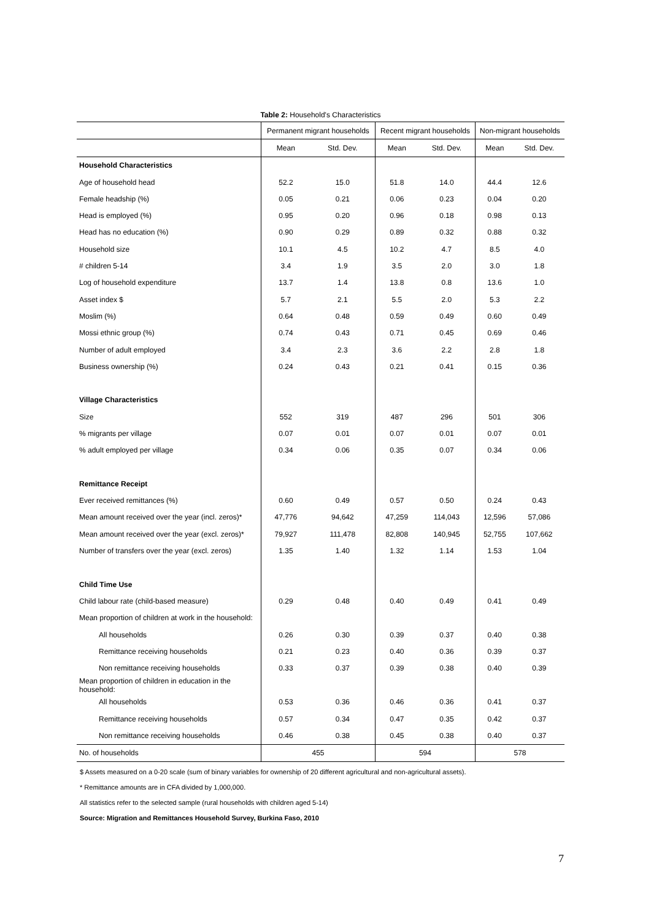Table 2: Household's Characteristics
| | Permanent migrant households | | Recent migrant households | | Non-migrant households | |
| --- | --- | --- | --- | --- | --- | --- |
| | Mean | Std. Dev. | Mean | Std. Dev. | Mean | Std. Dev. |
| Household Characteristics | | | | | | |
| Age of household head | 52.2 | 15.0 | 51.8 | 14.0 | 44.4 | 12.6 |
| Female headship (%) | 0.05 | 0.21 | 0.06 | 0.23 | 0.04 | 0.20 |
| Head is employed (%) | 0.95 | 0.20 | 0.96 | 0.18 | 0.98 | 0.13 |
| Head has no education (%) | 0.90 | 0.29 | 0.89 | 0.32 | 0.88 | 0.32 |
| Household size | 10.1 | 4.5 | 10.2 | 4.7 | 8.5 | 4.0 |
| # children 5-14 | 3.4 | 1.9 | 3.5 | 2.0 | 3.0 | 1.8 |
| Log of household expenditure | 13.7 | 1.4 | 13.8 | 0.8 | 13.6 | 1.0 |
| Asset index $ | 5.7 | 2.1 | 5.5 | 2.0 | 5.3 | 2.2 |
| Moslim (%) | 0.64 | 0.48 | 0.59 | 0.49 | 0.60 | 0.49 |
| Mossi ethnic group (%) | 0.74 | 0.43 | 0.71 | 0.45 | 0.69 | 0.46 |
| Number of adult employed | 3.4 | 2.3 | 3.6 | 2.2 | 2.8 | 1.8 |
| Business ownership (%) | 0.24 | 0.43 | 0.21 | 0.41 | 0.15 | 0.36 |
| Village Characteristics | | | | | | |
| Size | 552 | 319 | 487 | 296 | 501 | 306 |
| % migrants per village | 0.07 | 0.01 | 0.07 | 0.01 | 0.07 | 0.01 |
| % adult employed per village | 0.34 | 0.06 | 0.35 | 0.07 | 0.34 | 0.06 |
| Remittance Receipt | | | | | | |
| Ever received remittances (%) | 0.60 | 0.49 | 0.57 | 0.50 | 0.24 | 0.43 |
| Mean amount received over the year (incl. zeros)* | 47,776 | 94,642 | 47,259 | 114,043 | 12,596 | 57,086 |
| Mean amount received over the year (excl. zeros)* | 79,927 | 111,478 | 82,808 | 140,945 | 52,755 | 107,662 |
| Number of transfers over the year (excl. zeros) | 1.35 | 1.40 | 1.32 | 1.14 | 1.53 | 1.04 |
| Child Time Use | | | | | | |
| Child labour rate (child-based measure) | 0.29 | 0.48 | 0.40 | 0.49 | 0.41 | 0.49 |
| Mean proportion of children at work in the household: | | | | | | |
| All households | 0.26 | 0.30 | 0.39 | 0.37 | 0.40 | 0.38 |
| Remittance receiving households | 0.21 | 0.23 | 0.40 | 0.36 | 0.39 | 0.37 |
| Non remittance receiving households | 0.33 | 0.37 | 0.39 | 0.38 | 0.40 | 0.39 |
| Mean proportion of children in education in the household: | | | | | | |
| All households | 0.53 | 0.36 | 0.46 | 0.36 | 0.41 | 0.37 |
| Remittance receiving households | 0.57 | 0.34 | 0.47 | 0.35 | 0.42 | 0.37 |
| Non remittance receiving households | 0.46 | 0.38 | 0.45 | 0.38 | 0.40 | 0.37 |
| No. of households | 455 | | 594 | | 578 | |
$ Assets measured on a 0-20 scale (sum of binary variables for ownership of 20 different agricultural and non-agricultural assets).
* Remittance amounts are in CFA divided by 1,000,000.
All statistics refer to the selected sample (rural households with children aged 5-14)
Source: Migration and Remittances Household Survey, Burkina Faso, 2010
7